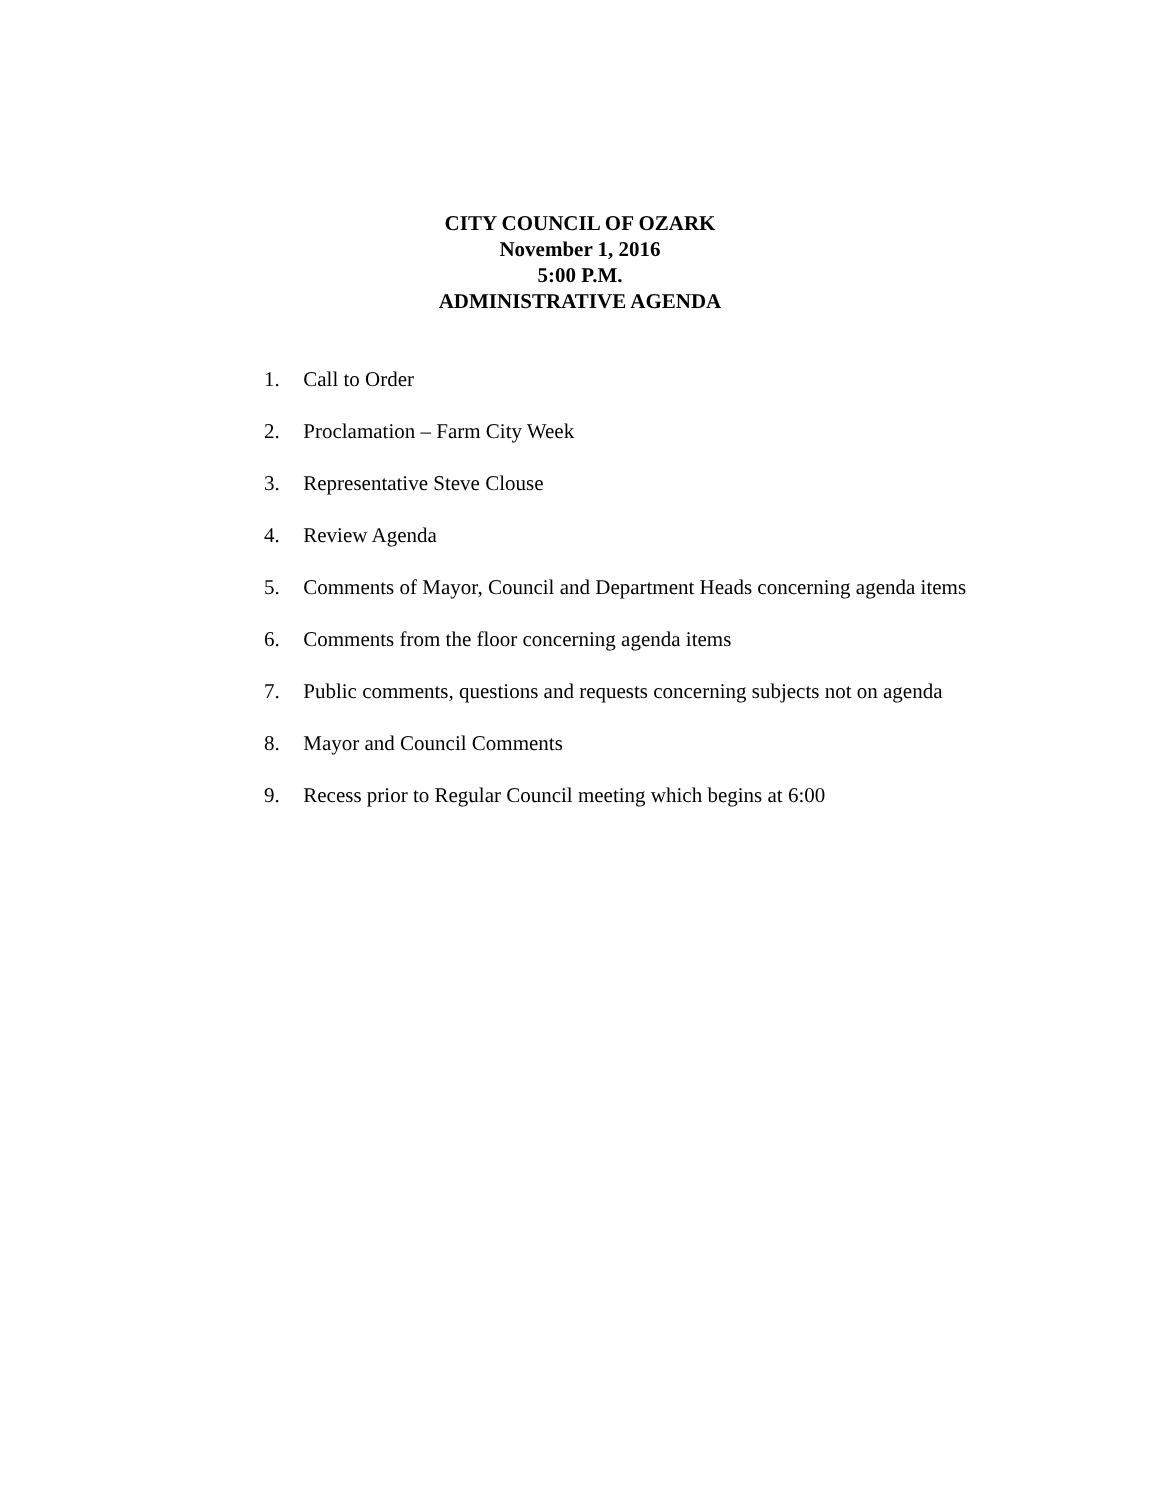CITY COUNCIL OF OZARK
November 1, 2016
5:00 P.M.
ADMINISTRATIVE AGENDA
1. Call to Order
2. Proclamation – Farm City Week
3. Representative Steve Clouse
4. Review Agenda
5. Comments of Mayor, Council and Department Heads concerning agenda items
6. Comments from the floor concerning agenda items
7. Public comments, questions and requests concerning subjects not on agenda
8. Mayor and Council Comments
9. Recess prior to Regular Council meeting which begins at 6:00